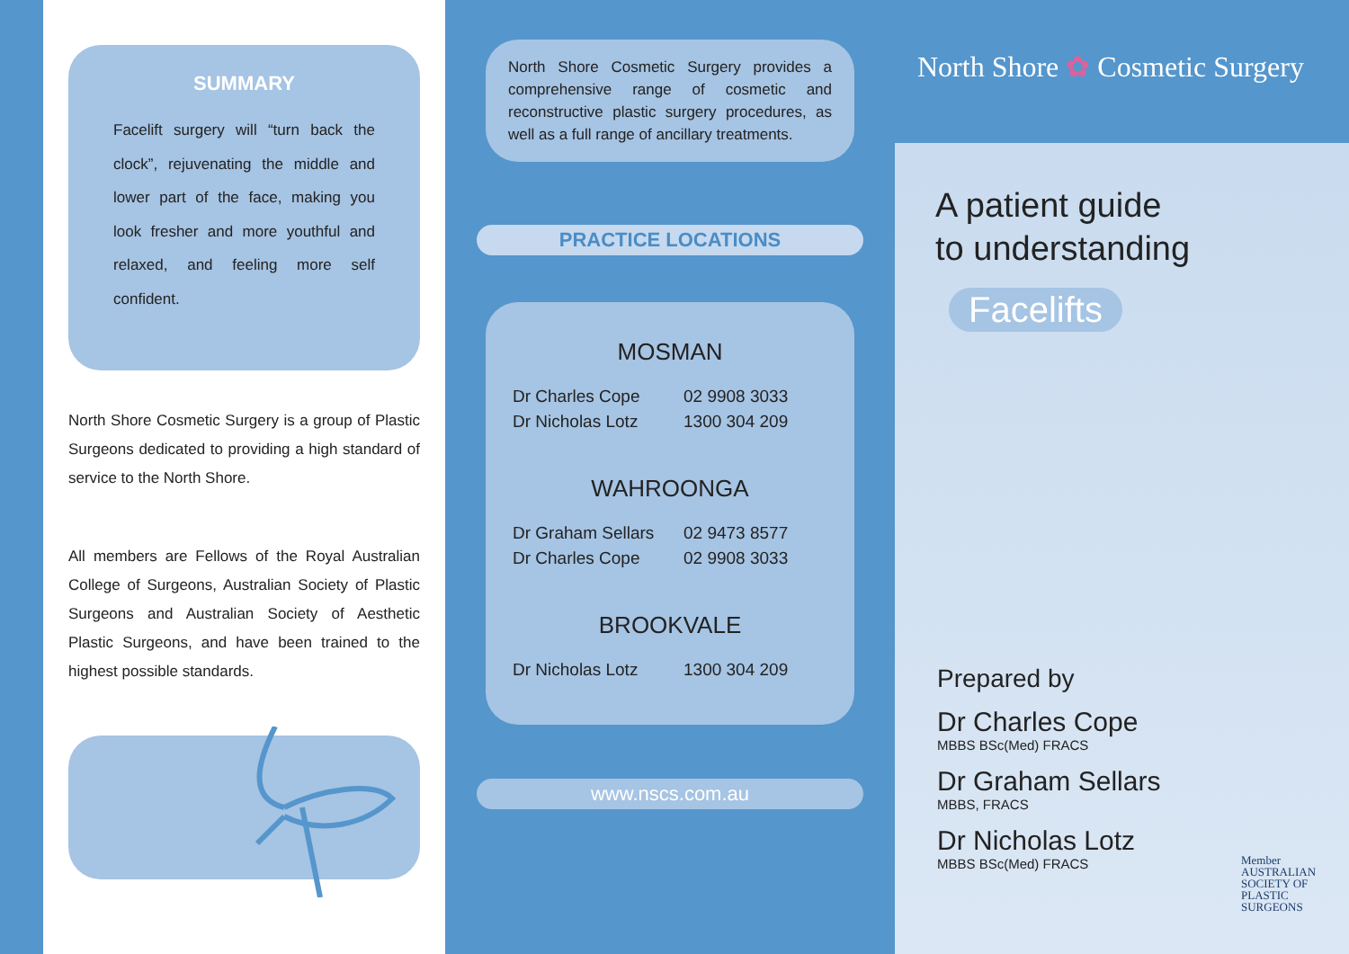SUMMARY
Facelift surgery will “turn back the clock”, rejuvenating the middle and lower part of the face, making you look fresher and more youthful and relaxed, and feeling more self confident.
North Shore Cosmetic Surgery is a group of Plastic Surgeons dedicated to providing a high standard of service to the North Shore.
All members are Fellows of the Royal Australian College of Surgeons, Australian Society of Plastic Surgeons and Australian Society of Aesthetic Plastic Surgeons, and have been trained to the highest possible standards.
North Shore Cosmetic Surgery provides a comprehensive range of cosmetic and reconstructive plastic surgery procedures, as well as a full range of ancillary treatments.
PRACTICE LOCATIONS
MOSMAN
Dr Charles Cope 02 9908 3033
Dr Nicholas Lotz 1300 304 209
WAHROONGA
Dr Graham Sellars 02 9473 8577
Dr Charles Cope 02 9908 3033
BROOKVALE
Dr Nicholas Lotz 1300 304 209
www.nscs.com.au
North Shore ✿ Cosmetic Surgery
A patient guide
to understanding
Facelifts
Prepared by
Dr Charles Cope
MBBS BSc(Med) FRACS
Dr Graham Sellars
MBBS, FRACS
Dr Nicholas Lotz
MBBS BSc(Med) FRACS
Member
AUSTRALIAN
SOCIETY OF
PLASTIC
SURGEONS